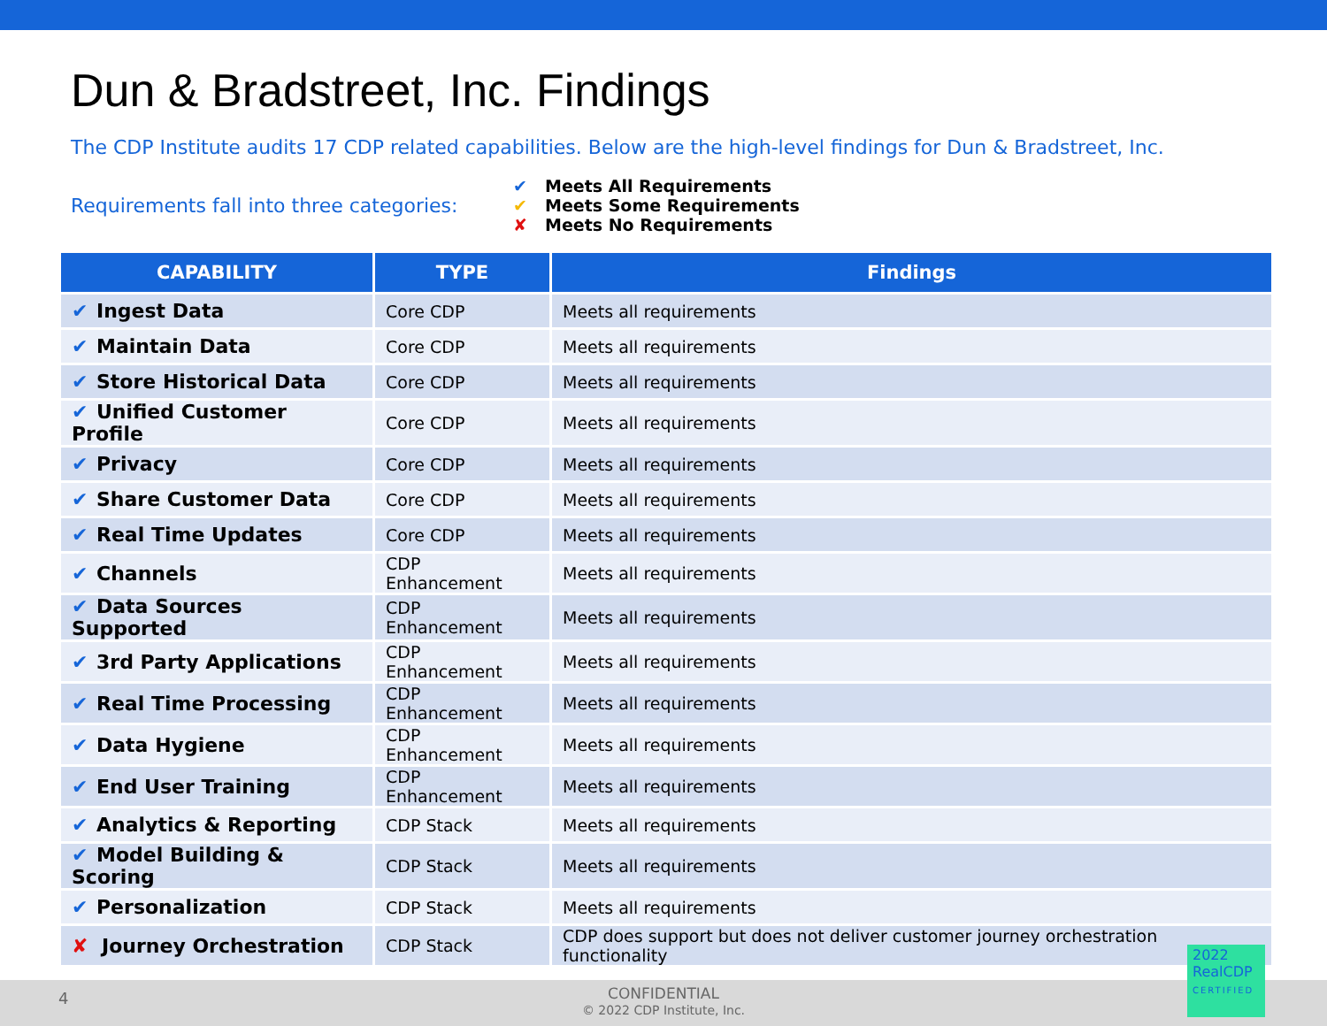Dun & Bradstreet, Inc. Findings
The CDP Institute audits 17 CDP related capabilities. Below are the high-level findings for Dun & Bradstreet, Inc.
Requirements fall into three categories:
✔ Meets All Requirements
✔ Meets Some Requirements
✘ Meets No Requirements
| CAPABILITY | TYPE | Findings |
| --- | --- | --- |
| ✔ Ingest Data | Core CDP | Meets all requirements |
| ✔ Maintain Data | Core CDP | Meets all requirements |
| ✔ Store Historical Data | Core CDP | Meets all requirements |
| ✔ Unified Customer Profile | Core CDP | Meets all requirements |
| ✔ Privacy | Core CDP | Meets all requirements |
| ✔ Share Customer Data | Core CDP | Meets all requirements |
| ✔ Real Time Updates | Core CDP | Meets all requirements |
| ✔ Channels | CDP Enhancement | Meets all requirements |
| ✔ Data Sources Supported | CDP Enhancement | Meets all requirements |
| ✔ 3rd Party Applications | CDP Enhancement | Meets all requirements |
| ✔ Real Time Processing | CDP Enhancement | Meets all requirements |
| ✔ Data Hygiene | CDP Enhancement | Meets all requirements |
| ✔ End User Training | CDP Enhancement | Meets all requirements |
| ✔ Analytics & Reporting | CDP Stack | Meets all requirements |
| ✔ Model Building & Scoring | CDP Stack | Meets all requirements |
| ✔ Personalization | CDP Stack | Meets all requirements |
| ✘ Journey Orchestration | CDP Stack | CDP does support but does not deliver customer journey orchestration functionality |
4
CONFIDENTIAL
© 2022 CDP Institute, Inc.
2022
RealCDP
CERTIFIED